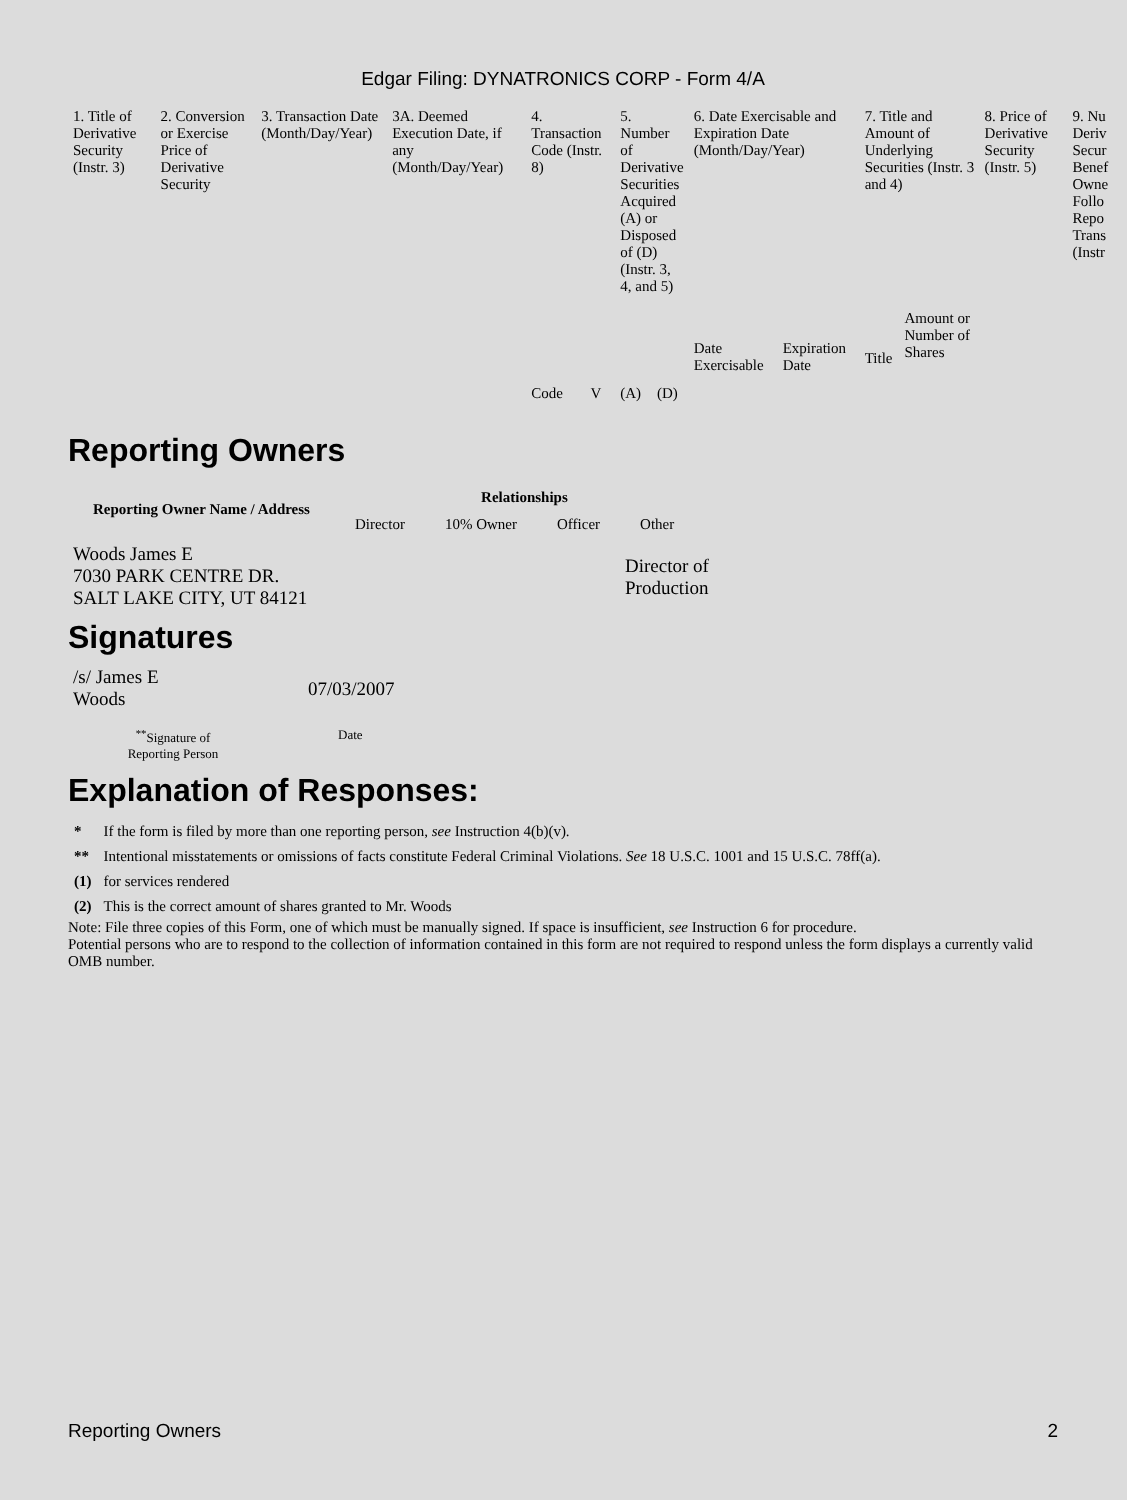Edgar Filing: DYNATRONICS CORP - Form 4/A
| 1. Title of Derivative Security (Instr. 3) | 2. Conversion or Exercise Price of Derivative Security | 3. Transaction Date (Month/Day/Year) | 3A. Deemed Execution Date, if any (Month/Day/Year) | 4. Transaction Code (Instr. 8) | | 5. Number of Derivative Securities Acquired (A) or Disposed of (D) (Instr. 3, 4, and 5) | | 6. Date Exercisable and Expiration Date (Month/Day/Year) | | 7. Title and Amount of Underlying Securities (Instr. 3 and 4) | | 8. Price of Derivative Security (Instr. 5) | 9. Nu Deriv Secur Benef Owne Follo Repo Trans (Instr |
| | | | | Code | V | (A) | (D) | Date Exercisable | Expiration Date | Title | Amount or Number of Shares | | |
Reporting Owners
| Reporting Owner Name / Address | Relationships | | | |
| --- | --- | --- | --- | --- |
| | Director | 10% Owner | Officer | Other |
| Woods James E 7030 PARK CENTRE DR. SALT LAKE CITY, UT 84121 | | | | Director of Production |
Signatures
| /s/ James E Woods | 07/03/2007 |
| <sup>**</sup> Signature of Reporting Person | Date |
Explanation of Responses:
| * | If the form is filed by more than one reporting person, see Instruction 4(b)(v). |
| ** | Intentional misstatements or omissions of facts constitute Federal Criminal Violations. See 18 U.S.C. 1001 and 15 U.S.C. 78ff(a). |
| (1) | for services rendered |
| (2) | This is the correct amount of shares granted to Mr. Woods |
Note: File three copies of this Form, one of which must be manually signed. If space is insufficient, see Instruction 6 for procedure.
Potential persons who are to respond to the collection of information contained in this form are not required to respond unless the form displays a currently valid OMB number.
Reporting Owners 2